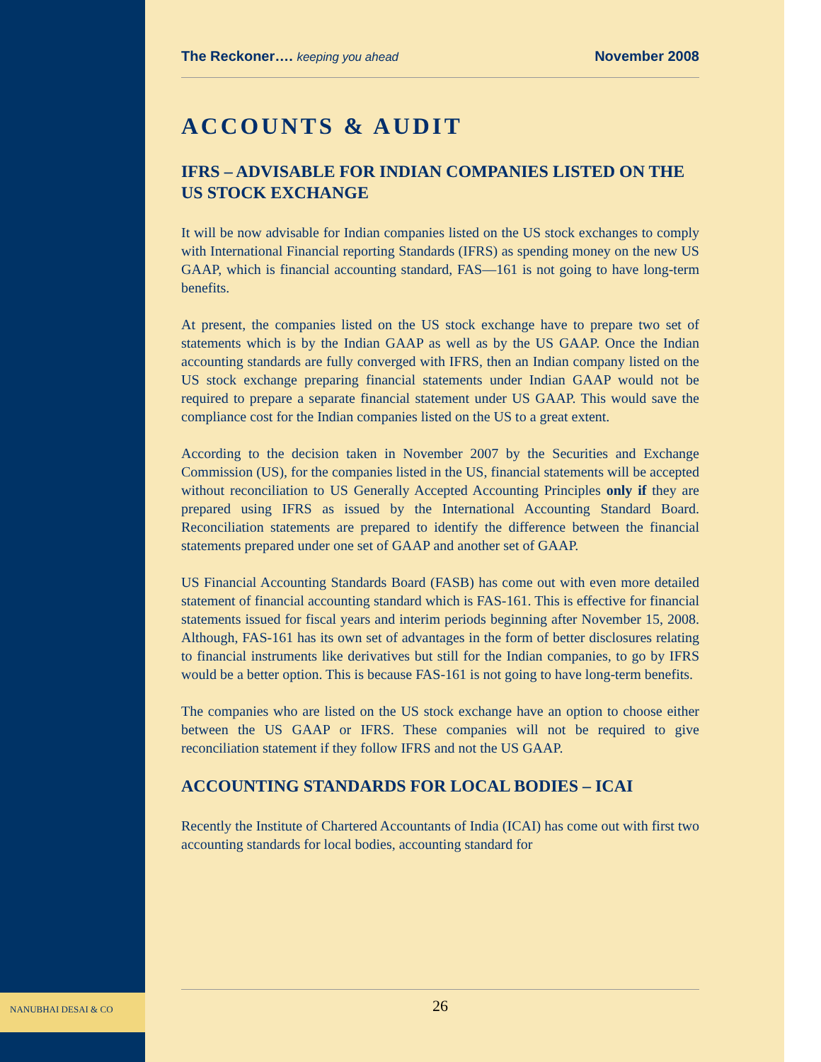The Reckoner…. keeping you ahead November 2008
ACCOUNTS & AUDIT
IFRS – ADVISABLE FOR INDIAN COMPANIES LISTED ON THE US STOCK EXCHANGE
It will be now advisable for Indian companies listed on the US stock exchanges to comply with International Financial reporting Standards (IFRS) as spending money on the new US GAAP, which is financial accounting standard, FAS—161 is not going to have long-term benefits.
At present, the companies listed on the US stock exchange have to prepare two set of statements which is by the Indian GAAP as well as by the US GAAP. Once the Indian accounting standards are fully converged with IFRS, then an Indian company listed on the US stock exchange preparing financial statements under Indian GAAP would not be required to prepare a separate financial statement under US GAAP. This would save the compliance cost for the Indian companies listed on the US to a great extent.
According to the decision taken in November 2007 by the Securities and Exchange Commission (US), for the companies listed in the US, financial statements will be accepted without reconciliation to US Generally Accepted Accounting Principles only if they are prepared using IFRS as issued by the International Accounting Standard Board. Reconciliation statements are prepared to identify the difference between the financial statements prepared under one set of GAAP and another set of GAAP.
US Financial Accounting Standards Board (FASB) has come out with even more detailed statement of financial accounting standard which is FAS-161. This is effective for financial statements issued for fiscal years and interim periods beginning after November 15, 2008. Although, FAS-161 has its own set of advantages in the form of better disclosures relating to financial instruments like derivatives but still for the Indian companies, to go by IFRS would be a better option. This is because FAS-161 is not going to have long-term benefits.
The companies who are listed on the US stock exchange have an option to choose either between the US GAAP or IFRS. These companies will not be required to give reconciliation statement if they follow IFRS and not the US GAAP.
ACCOUNTING STANDARDS FOR LOCAL BODIES – ICAI
Recently the Institute of Chartered Accountants of India (ICAI) has come out with first two accounting standards for local bodies, accounting standard for
NANUBHAI DESAI & CO
26